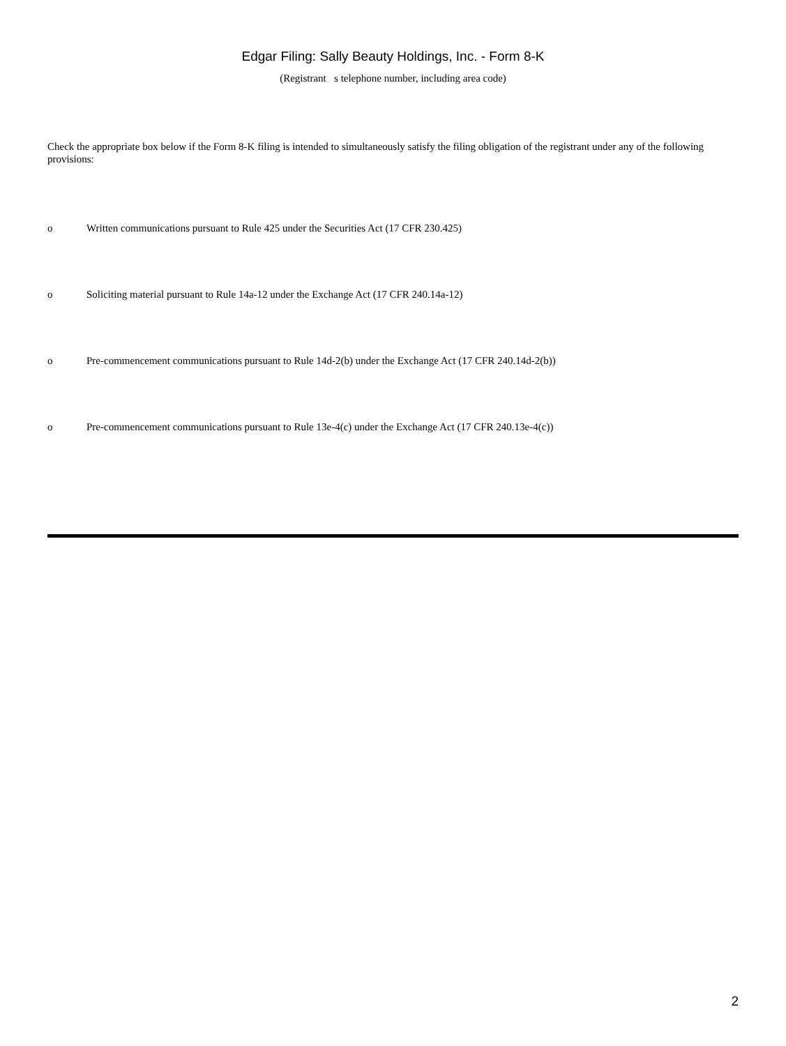Edgar Filing: Sally Beauty Holdings, Inc. - Form 8-K
(Registrant s telephone number, including area code)
Check the appropriate box below if the Form 8-K filing is intended to simultaneously satisfy the filing obligation of the registrant under any of the following provisions:
o Written communications pursuant to Rule 425 under the Securities Act (17 CFR 230.425)
o Soliciting material pursuant to Rule 14a-12 under the Exchange Act (17 CFR 240.14a-12)
o Pre-commencement communications pursuant to Rule 14d-2(b) under the Exchange Act (17 CFR 240.14d-2(b))
o Pre-commencement communications pursuant to Rule 13e-4(c) under the Exchange Act (17 CFR 240.13e-4(c))
2